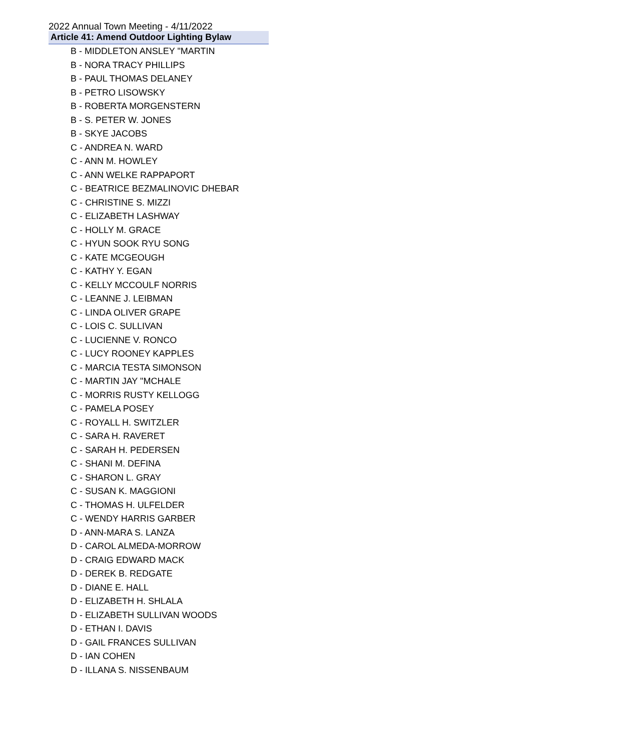2022 Annual Town Meeting - 4/11/2022
Article 41: Amend Outdoor Lighting Bylaw
B - MIDDLETON ANSLEY "MARTIN
B - NORA TRACY PHILLIPS
B - PAUL THOMAS DELANEY
B - PETRO LISOWSKY
B - ROBERTA MORGENSTERN
B - S. PETER W. JONES
B - SKYE JACOBS
C - ANDREA N. WARD
C - ANN M. HOWLEY
C - ANN WELKE RAPPAPORT
C - BEATRICE BEZMALINOVIC DHEBAR
C - CHRISTINE S. MIZZI
C - ELIZABETH LASHWAY
C - HOLLY M. GRACE
C - HYUN SOOK RYU SONG
C - KATE MCGEOUGH
C - KATHY Y. EGAN
C - KELLY MCCOULF NORRIS
C - LEANNE J. LEIBMAN
C - LINDA OLIVER GRAPE
C - LOIS C. SULLIVAN
C - LUCIENNE V. RONCO
C - LUCY ROONEY KAPPLES
C - MARCIA TESTA SIMONSON
C - MARTIN JAY "MCHALE
C - MORRIS RUSTY KELLOGG
C - PAMELA POSEY
C - ROYALL H. SWITZLER
C - SARA H. RAVERET
C - SARAH H. PEDERSEN
C - SHANI M. DEFINA
C - SHARON L. GRAY
C - SUSAN K. MAGGIONI
C - THOMAS H. ULFELDER
C - WENDY HARRIS GARBER
D - ANN-MARA S. LANZA
D - CAROL ALMEDA-MORROW
D - CRAIG EDWARD MACK
D - DEREK B. REDGATE
D - DIANE E. HALL
D - ELIZABETH H. SHLALA
D - ELIZABETH SULLIVAN WOODS
D - ETHAN I. DAVIS
D - GAIL FRANCES SULLIVAN
D - IAN COHEN
D - ILLANA S. NISSENBAUM